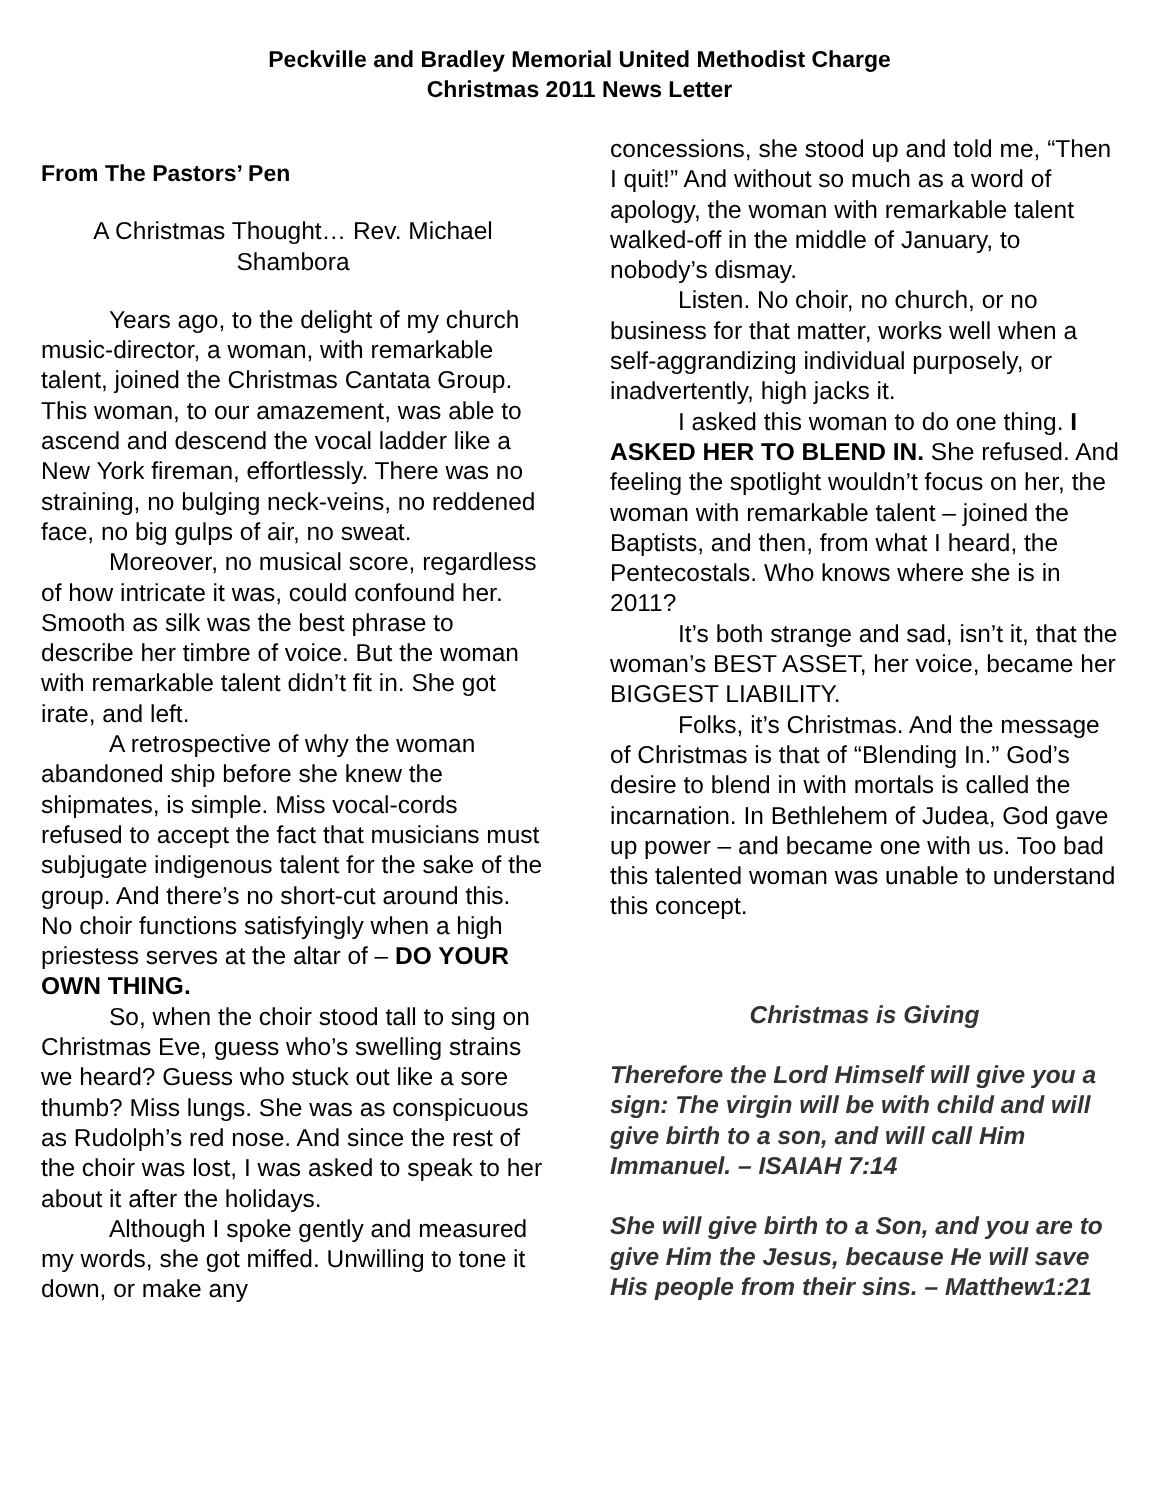Peckville and Bradley Memorial United Methodist Charge
Christmas 2011 News Letter
From The Pastors’ Pen
A Christmas Thought… Rev. Michael Shambora
Years ago, to the delight of my church music-director, a woman, with remarkable talent, joined the Christmas Cantata Group. This woman, to our amazement, was able to ascend and descend the vocal ladder like a New York fireman, effortlessly. There was no straining, no bulging neck-veins, no reddened face, no big gulps of air, no sweat.
Moreover, no musical score, regardless of how intricate it was, could confound her. Smooth as silk was the best phrase to describe her timbre of voice. But the woman with remarkable talent didn’t fit in. She got irate, and left.
A retrospective of why the woman abandoned ship before she knew the shipmates, is simple. Miss vocal-cords refused to accept the fact that musicians must subjugate indigenous talent for the sake of the group. And there’s no short-cut around this. No choir functions satisfyingly when a high priestess serves at the altar of – DO YOUR OWN THING.
So, when the choir stood tall to sing on Christmas Eve, guess who’s swelling strains we heard? Guess who stuck out like a sore thumb? Miss lungs. She was as conspicuous as Rudolph’s red nose. And since the rest of the choir was lost, I was asked to speak to her about it after the holidays.
Although I spoke gently and measured my words, she got miffed. Unwilling to tone it down, or make any
concessions, she stood up and told me, “Then I quit!” And without so much as a word of apology, the woman with remarkable talent walked-off in the middle of January, to nobody’s dismay.
Listen. No choir, no church, or no business for that matter, works well when a self-aggrandizing individual purposely, or inadvertently, high jacks it.
I asked this woman to do one thing. I ASKED HER TO BLEND IN. She refused. And feeling the spotlight wouldn’t focus on her, the woman with remarkable talent – joined the Baptists, and then, from what I heard, the Pentecostals. Who knows where she is in 2011?
It’s both strange and sad, isn’t it, that the woman’s BEST ASSET, her voice, became her BIGGEST LIABILITY.
Folks, it’s Christmas. And the message of Christmas is that of “Blending In.” God’s desire to blend in with mortals is called the incarnation. In Bethlehem of Judea, God gave up power – and became one with us. Too bad this talented woman was unable to understand this concept.
Christmas is Giving
Therefore the Lord Himself will give you a sign: The virgin will be with child and will give birth to a son, and will call Him Immanuel. – ISAIAH 7:14
She will give birth to a Son, and you are to give Him the Jesus, because He will save His people from their sins. – Matthew1:21